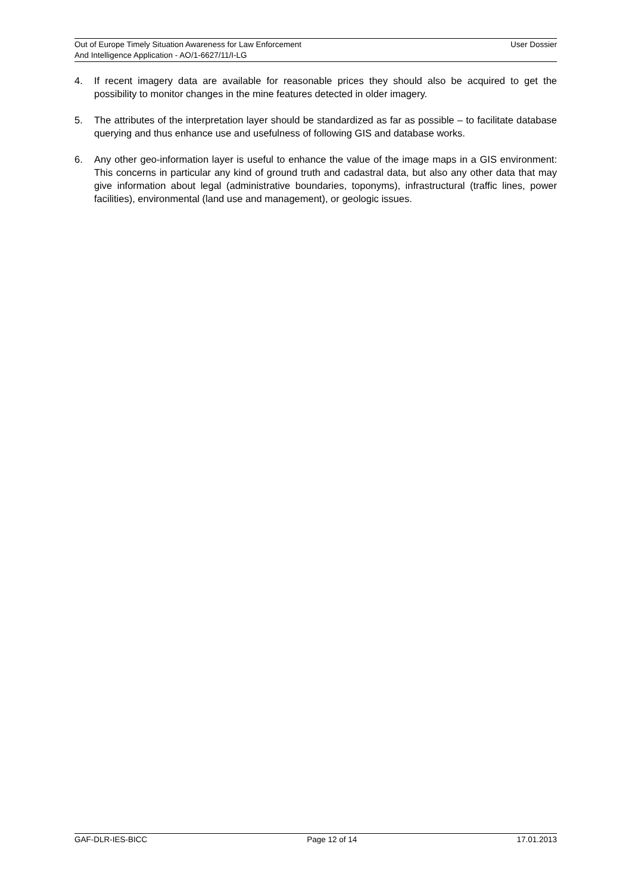User Dossier Out of Europe Timely Situation Awareness for Law Enforcement
And Intelligence Application - AO/1-6627/11/I-LG
4. If recent imagery data are available for reasonable prices they should also be acquired to get the possibility to monitor changes in the mine features detected in older imagery.
5. The attributes of the interpretation layer should be standardized as far as possible – to facilitate database querying and thus enhance use and usefulness of following GIS and database works.
6. Any other geo-information layer is useful to enhance the value of the image maps in a GIS environment: This concerns in particular any kind of ground truth and cadastral data, but also any other data that may give information about legal (administrative boundaries, toponyms), infrastructural (traffic lines, power facilities), environmental (land use and management), or geologic issues.
GAF-DLR-IES-BICC Page 12 of 14 17.01.2013